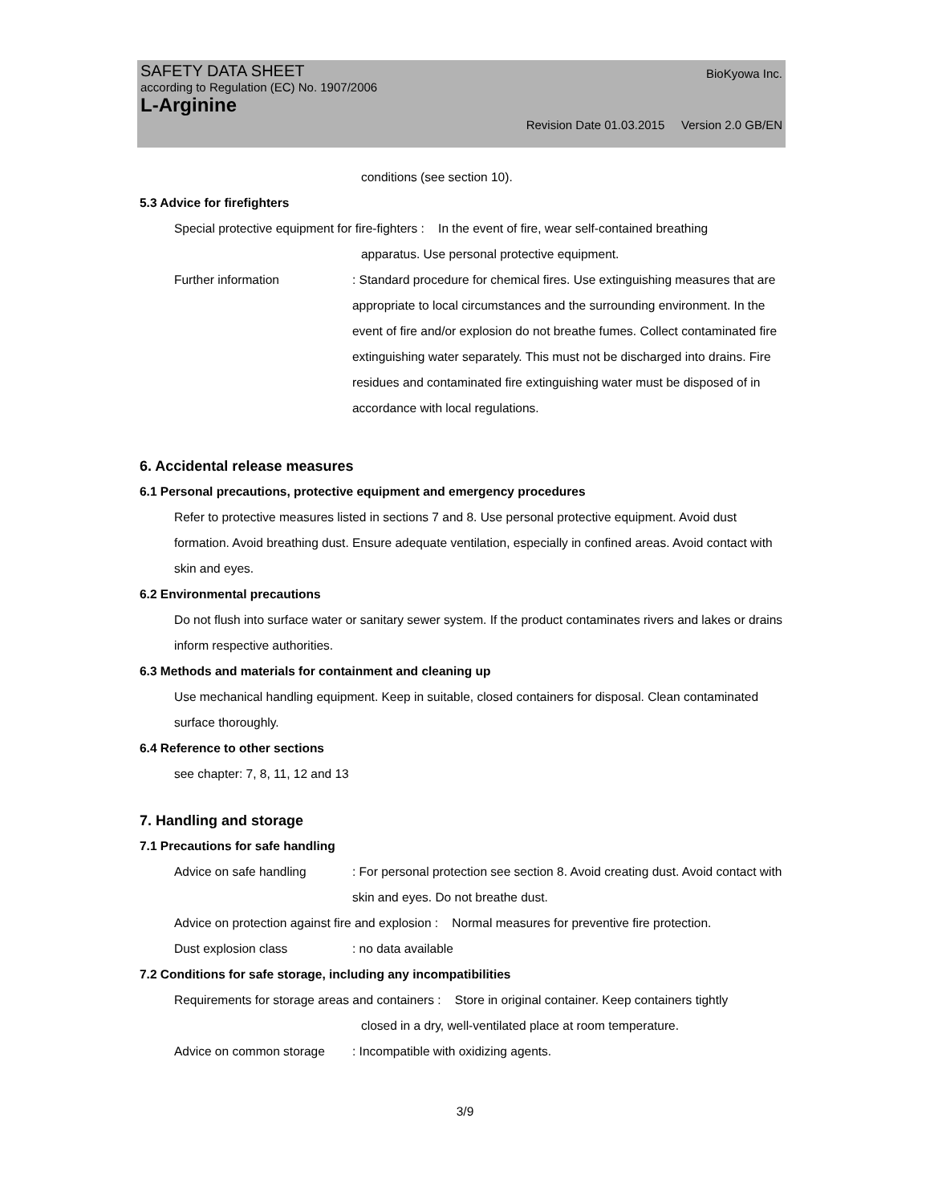SAFETY DATA SHEET BioKyowa Inc.
according to Regulation (EC) No. 1907/2006
L-Arginine
Revision Date 01.03.2015 Version 2.0 GB/EN
conditions (see section 10).
5.3 Advice for firefighters
Special protective equipment for fire-fighters : In the event of fire, wear self-contained breathing
apparatus. Use personal protective equipment.
Further information: Standard procedure for chemical fires. Use extinguishing measures that are appropriate to local circumstances and the surrounding environment. In the event of fire and/or explosion do not breathe fumes. Collect contaminated fire extinguishing water separately. This must not be discharged into drains. Fire residues and contaminated fire extinguishing water must be disposed of in accordance with local regulations.
6. Accidental release measures
6.1 Personal precautions, protective equipment and emergency procedures
Refer to protective measures listed in sections 7 and 8. Use personal protective equipment. Avoid dust formation. Avoid breathing dust. Ensure adequate ventilation, especially in confined areas. Avoid contact with skin and eyes.
6.2 Environmental precautions
Do not flush into surface water or sanitary sewer system. If the product contaminates rivers and lakes or drains inform respective authorities.
6.3 Methods and materials for containment and cleaning up
Use mechanical handling equipment. Keep in suitable, closed containers for disposal. Clean contaminated surface thoroughly.
6.4 Reference to other sections
see chapter: 7, 8, 11, 12 and 13
7. Handling and storage
7.1 Precautions for safe handling
Advice on safe handling: For personal protection see section 8. Avoid creating dust. Avoid contact with skin and eyes. Do not breathe dust.
Advice on protection against fire and explosion : Normal measures for preventive fire protection.
Dust explosion class: no data available
7.2 Conditions for safe storage, including any incompatibilities
Requirements for storage areas and containers : Store in original container. Keep containers tightly
closed in a dry, well-ventilated place at room temperature.
Advice on common storage: Incompatible with oxidizing agents.
3/9